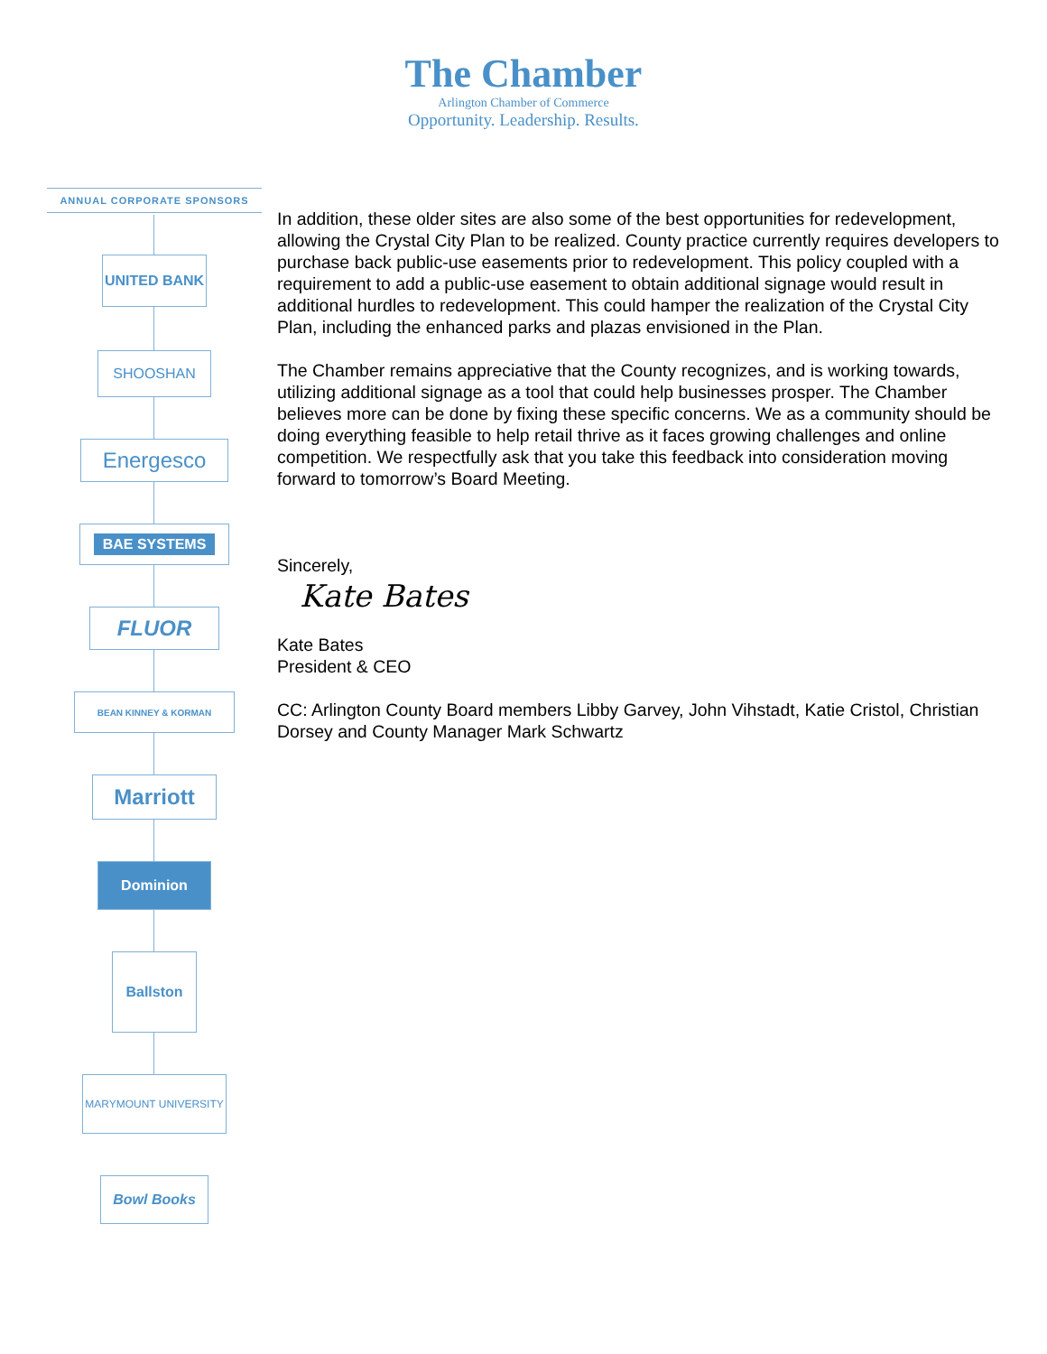The Chamber
Arlington Chamber of Commerce
Opportunity. Leadership. Results.
ANNUAL CORPORATE SPONSORS
UNITED BANK
SHOOSHAN
Energesco
BAE SYSTEMS
FLUOR
BEAN KINNEY & KORMAN
Marriott
Dominion
Ballston
MARYMOUNT UNIVERSITY
Bowl Books
In addition, these older sites are also some of the best opportunities for redevelopment, allowing the Crystal City Plan to be realized. County practice currently requires developers to purchase back public-use easements prior to redevelopment. This policy coupled with a requirement to add a public-use easement to obtain additional signage would result in additional hurdles to redevelopment. This could hamper the realization of the Crystal City Plan, including the enhanced parks and plazas envisioned in the Plan.
The Chamber remains appreciative that the County recognizes, and is working towards, utilizing additional signage as a tool that could help businesses prosper. The Chamber believes more can be done by fixing these specific concerns. We as a community should be doing everything feasible to help retail thrive as it faces growing challenges and online competition. We respectfully ask that you take this feedback into consideration moving forward to tomorrow’s Board Meeting.
Sincerely,
Kate Bates
Kate Bates
President & CEO
CC: Arlington County Board members Libby Garvey, John Vihstadt, Katie Cristol, Christian Dorsey and County Manager Mark Schwartz